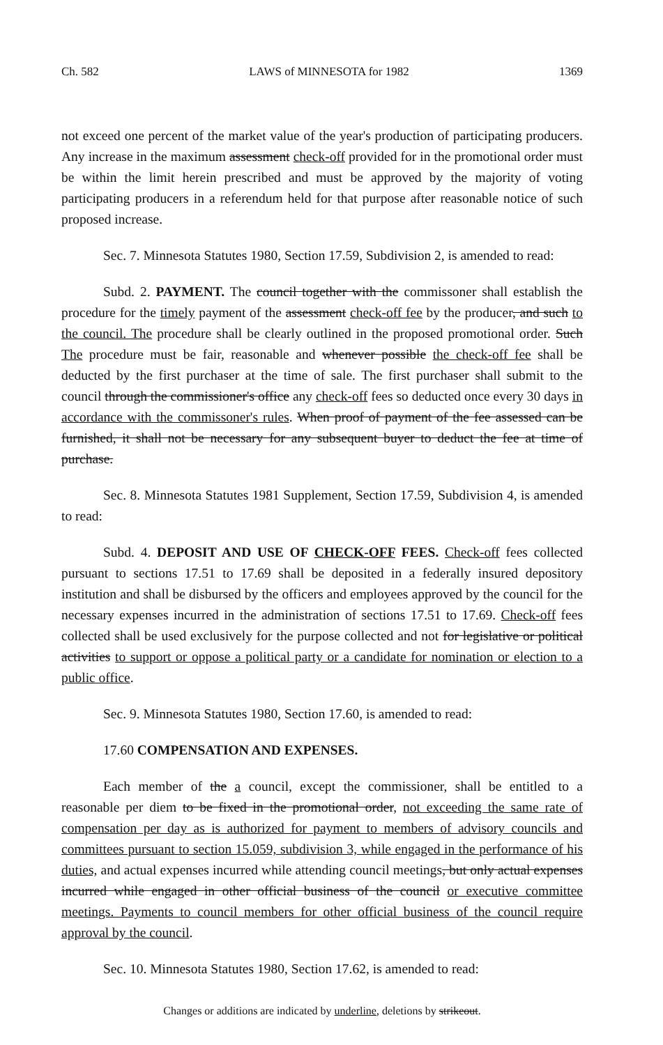Ch. 582 LAWS of MINNESOTA for 1982 1369
not exceed one percent of the market value of the year's production of participating producers. Any increase in the maximum assessment check-off provided for in the promotional order must be within the limit herein prescribed and must be approved by the majority of voting participating producers in a referendum held for that purpose after reasonable notice of such proposed increase.
Sec. 7. Minnesota Statutes 1980, Section 17.59, Subdivision 2, is amended to read:
Subd. 2. PAYMENT. The council together with the commissoner shall establish the procedure for the timely payment of the assessment check-off fee by the producer, and such to the council. The procedure shall be clearly outlined in the proposed promotional order. Such The procedure must be fair, reasonable and whenever possible the check-off fee shall be deducted by the first purchaser at the time of sale. The first purchaser shall submit to the council through the commissioner's office any check-off fees so deducted once every 30 days in accordance with the commissoner's rules. When proof of payment of the fee assessed can be furnished, it shall not be necessary for any subsequent buyer to deduct the fee at time of purchase.
Sec. 8. Minnesota Statutes 1981 Supplement, Section 17.59, Subdivision 4, is amended to read:
Subd. 4. DEPOSIT AND USE OF CHECK-OFF FEES. Check-off fees collected pursuant to sections 17.51 to 17.69 shall be deposited in a federally insured depository institution and shall be disbursed by the officers and employees approved by the council for the necessary expenses incurred in the administration of sections 17.51 to 17.69. Check-off fees collected shall be used exclusively for the purpose collected and not for legislative or political activities to support or oppose a political party or a candidate for nomination or election to a public office.
Sec. 9. Minnesota Statutes 1980, Section 17.60, is amended to read:
17.60 COMPENSATION AND EXPENSES.
Each member of the a council, except the commissioner, shall be entitled to a reasonable per diem to be fixed in the promotional order, not exceeding the same rate of compensation per day as is authorized for payment to members of advisory councils and committees pursuant to section 15.059, subdivision 3, while engaged in the performance of his duties, and actual expenses incurred while attending council meetings, but only actual expenses incurred while engaged in other official business of the council or executive committee meetings. Payments to council members for other official business of the council require approval by the council.
Sec. 10. Minnesota Statutes 1980, Section 17.62, is amended to read:
Changes or additions are indicated by underline, deletions by strikeout.